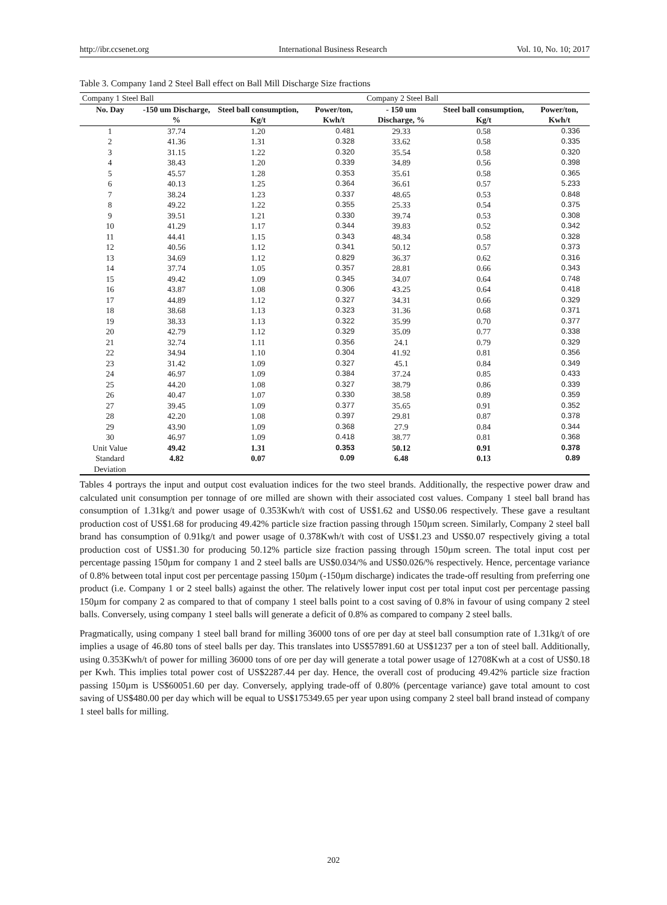http://ibr.ccsenet.org International Business Research Vol. 10, No. 10; 2017
Table 3. Company 1and 2 Steel Ball effect on Ball Mill Discharge Size fractions
| Company 1 Steel Ball | | | | Company 2 Steel Ball | | |
| --- | --- | --- | --- | --- | --- | --- |
| No. Day | -150 um Discharge, % | Steel ball consumption, Kg/t | Power/ton, Kwh/t | - 150 um Discharge, % | Steel ball consumption, Kg/t | Power/ton, Kwh/t |
| 1 | 37.74 | 1.20 | 0.481 | 29.33 | 0.58 | 0.336 |
| 2 | 41.36 | 1.31 | 0.328 | 33.62 | 0.58 | 0.335 |
| 3 | 31.15 | 1.22 | 0.320 | 35.54 | 0.58 | 0.320 |
| 4 | 38.43 | 1.20 | 0.339 | 34.89 | 0.56 | 0.398 |
| 5 | 45.57 | 1.28 | 0.353 | 35.61 | 0.58 | 0.365 |
| 6 | 40.13 | 1.25 | 0.364 | 36.61 | 0.57 | 5.233 |
| 7 | 38.24 | 1.23 | 0.337 | 48.65 | 0.53 | 0.848 |
| 8 | 49.22 | 1.22 | 0.355 | 25.33 | 0.54 | 0.375 |
| 9 | 39.51 | 1.21 | 0.330 | 39.74 | 0.53 | 0.308 |
| 10 | 41.29 | 1.17 | 0.344 | 39.83 | 0.52 | 0.342 |
| 11 | 44.41 | 1.15 | 0.343 | 48.34 | 0.58 | 0.328 |
| 12 | 40.56 | 1.12 | 0.341 | 50.12 | 0.57 | 0.373 |
| 13 | 34.69 | 1.12 | 0.829 | 36.37 | 0.62 | 0.316 |
| 14 | 37.74 | 1.05 | 0.357 | 28.81 | 0.66 | 0.343 |
| 15 | 49.42 | 1.09 | 0.345 | 34.07 | 0.64 | 0.748 |
| 16 | 43.87 | 1.08 | 0.306 | 43.25 | 0.64 | 0.418 |
| 17 | 44.89 | 1.12 | 0.327 | 34.31 | 0.66 | 0.329 |
| 18 | 38.68 | 1.13 | 0.323 | 31.36 | 0.68 | 0.371 |
| 19 | 38.33 | 1.13 | 0.322 | 35.99 | 0.70 | 0.377 |
| 20 | 42.79 | 1.12 | 0.329 | 35.09 | 0.77 | 0.338 |
| 21 | 32.74 | 1.11 | 0.356 | 24.1 | 0.79 | 0.329 |
| 22 | 34.94 | 1.10 | 0.304 | 41.92 | 0.81 | 0.356 |
| 23 | 31.42 | 1.09 | 0.327 | 45.1 | 0.84 | 0.349 |
| 24 | 46.97 | 1.09 | 0.384 | 37.24 | 0.85 | 0.433 |
| 25 | 44.20 | 1.08 | 0.327 | 38.79 | 0.86 | 0.339 |
| 26 | 40.47 | 1.07 | 0.330 | 38.58 | 0.89 | 0.359 |
| 27 | 39.45 | 1.09 | 0.377 | 35.65 | 0.91 | 0.352 |
| 28 | 42.20 | 1.08 | 0.397 | 29.81 | 0.87 | 0.378 |
| 29 | 43.90 | 1.09 | 0.368 | 27.9 | 0.84 | 0.344 |
| 30 | 46.97 | 1.09 | 0.418 | 38.77 | 0.81 | 0.368 |
| Unit Value | 49.42 | 1.31 | 0.353 | 50.12 | 0.91 | 0.378 |
| Standard Deviation | 4.82 | 0.07 | 0.09 | 6.48 | 0.13 | 0.89 |
Tables 4 portrays the input and output cost evaluation indices for the two steel brands. Additionally, the respective power draw and calculated unit consumption per tonnage of ore milled are shown with their associated cost values. Company 1 steel ball brand has consumption of 1.31kg/t and power usage of 0.353Kwh/t with cost of US$1.62 and US$0.06 respectively. These gave a resultant production cost of US$1.68 for producing 49.42% particle size fraction passing through 150µm screen. Similarly, Company 2 steel ball brand has consumption of 0.91kg/t and power usage of 0.378Kwh/t with cost of US$1.23 and US$0.07 respectively giving a total production cost of US$1.30 for producing 50.12% particle size fraction passing through 150µm screen. The total input cost per percentage passing 150µm for company 1 and 2 steel balls are US$0.034/% and US$0.026/% respectively. Hence, percentage variance of 0.8% between total input cost per percentage passing 150µm (-150µm discharge) indicates the trade-off resulting from preferring one product (i.e. Company 1 or 2 steel balls) against the other. The relatively lower input cost per total input cost per percentage passing 150µm for company 2 as compared to that of company 1 steel balls point to a cost saving of 0.8% in favour of using company 2 steel balls. Conversely, using company 1 steel balls will generate a deficit of 0.8% as compared to company 2 steel balls.
Pragmatically, using company 1 steel ball brand for milling 36000 tons of ore per day at steel ball consumption rate of 1.31kg/t of ore implies a usage of 46.80 tons of steel balls per day. This translates into US$57891.60 at US$1237 per a ton of steel ball. Additionally, using 0.353Kwh/t of power for milling 36000 tons of ore per day will generate a total power usage of 12708Kwh at a cost of US$0.18 per Kwh. This implies total power cost of US$2287.44 per day. Hence, the overall cost of producing 49.42% particle size fraction passing 150µm is US$60051.60 per day. Conversely, applying trade-off of 0.80% (percentage variance) gave total amount to cost saving of US$480.00 per day which will be equal to US$175349.65 per year upon using company 2 steel ball brand instead of company 1 steel balls for milling.
202